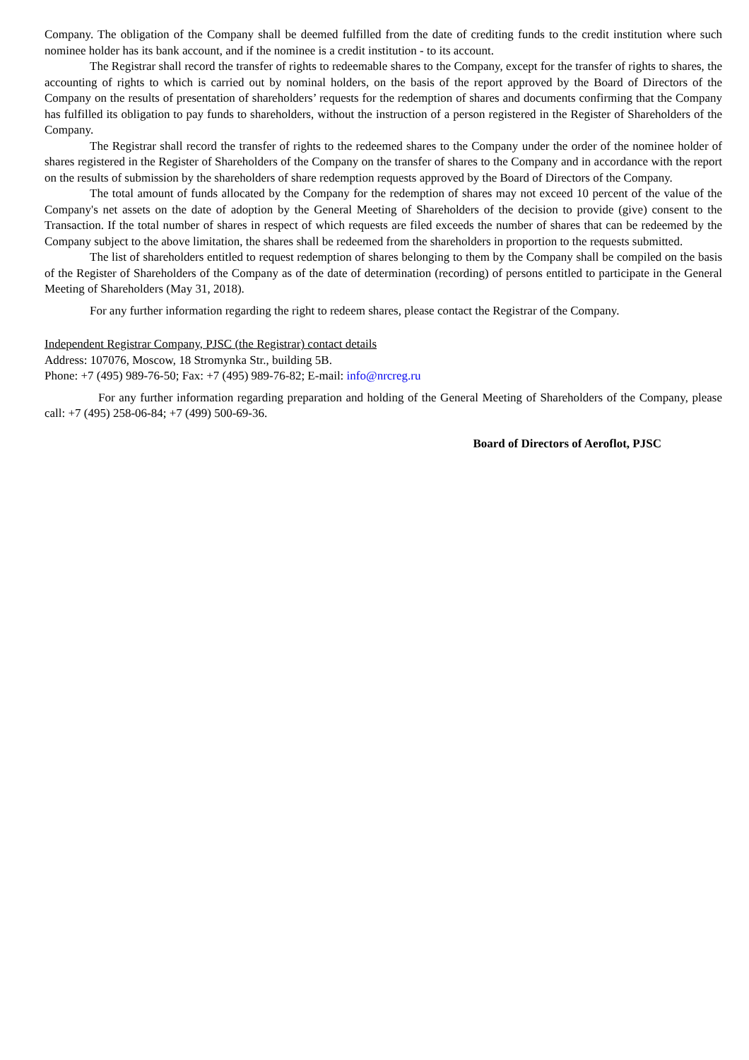Company. The obligation of the Company shall be deemed fulfilled from the date of crediting funds to the credit institution where such nominee holder has its bank account, and if the nominee is a credit institution - to its account.
The Registrar shall record the transfer of rights to redeemable shares to the Company, except for the transfer of rights to shares, the accounting of rights to which is carried out by nominal holders, on the basis of the report approved by the Board of Directors of the Company on the results of presentation of shareholders’ requests for the redemption of shares and documents confirming that the Company has fulfilled its obligation to pay funds to shareholders, without the instruction of a person registered in the Register of Shareholders of the Company.
The Registrar shall record the transfer of rights to the redeemed shares to the Company under the order of the nominee holder of shares registered in the Register of Shareholders of the Company on the transfer of shares to the Company and in accordance with the report on the results of submission by the shareholders of share redemption requests approved by the Board of Directors of the Company.
The total amount of funds allocated by the Company for the redemption of shares may not exceed 10 percent of the value of the Company's net assets on the date of adoption by the General Meeting of Shareholders of the decision to provide (give) consent to the Transaction. If the total number of shares in respect of which requests are filed exceeds the number of shares that can be redeemed by the Company subject to the above limitation, the shares shall be redeemed from the shareholders in proportion to the requests submitted.
The list of shareholders entitled to request redemption of shares belonging to them by the Company shall be compiled on the basis of the Register of Shareholders of the Company as of the date of determination (recording) of persons entitled to participate in the General Meeting of Shareholders (May 31, 2018).
For any further information regarding the right to redeem shares, please contact the Registrar of the Company.
Independent Registrar Company, PJSC (the Registrar) contact details
Address: 107076, Moscow, 18 Stromynka Str., building 5B.
Phone: +7 (495) 989-76-50; Fax: +7 (495) 989-76-82; E-mail: info@nrcreg.ru
For any further information regarding preparation and holding of the General Meeting of Shareholders of the Company, please call: +7 (495) 258-06-84; +7 (499) 500-69-36.
Board of Directors of Aeroflot, PJSC